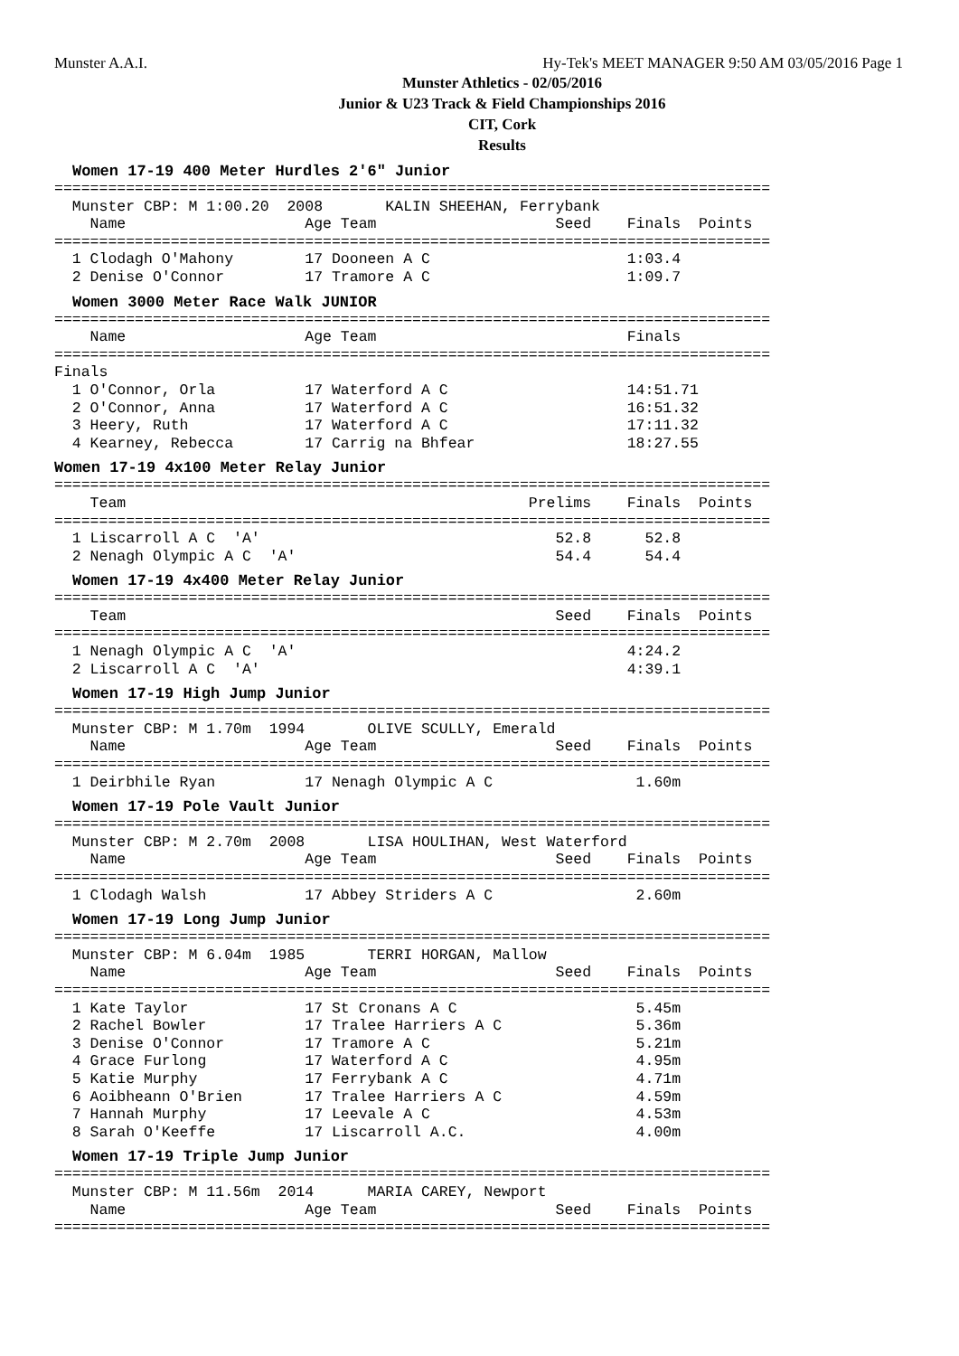Munster A.A.I. Hy-Tek's MEET MANAGER 9:50 AM 03/05/2016 Page 1
Munster Athletics - 02/05/2016
Junior & U23 Track & Field Championships 2016
CIT, Cork
Results
Women 17-19 400 Meter Hurdles 2'6" Junior
================================================================================
  Munster CBP: M 1:00.20  2008       KALIN SHEEHAN, Ferrybank
    Name                    Age Team                    Seed    Finals  Points
================================================================================
  1 Clodagh O'Mahony        17 Dooneen A C                      1:03.4
  2 Denise O'Connor         17 Tramore A C                      1:09.7
Women 3000 Meter Race Walk JUNIOR
================================================================================
    Name                    Age Team                            Finals
================================================================================
Finals
  1 O'Connor, Orla          17 Waterford A C                    14:51.71
  2 O'Connor, Anna          17 Waterford A C                    16:51.32
  3 Heery, Ruth             17 Waterford A C                    17:11.32
  4 Kearney, Rebecca        17 Carrig na Bhfear                 18:27.55
Women 17-19 4x100 Meter Relay Junior
================================================================================
    Team                                             Prelims    Finals  Points
================================================================================
  1 Liscarroll A C  'A'                                 52.8      52.8
  2 Nenagh Olympic A C  'A'                             54.4      54.4
Women 17-19 4x400 Meter Relay Junior
================================================================================
    Team                                                Seed    Finals  Points
================================================================================
  1 Nenagh Olympic A C  'A'                                     4:24.2
  2 Liscarroll A C  'A'                                         4:39.1
Women 17-19 High Jump Junior
================================================================================
  Munster CBP: M 1.70m  1994       OLIVE SCULLY, Emerald
    Name                    Age Team                    Seed    Finals  Points
================================================================================
  1 Deirbhile Ryan          17 Nenagh Olympic A C                1.60m
Women 17-19 Pole Vault Junior
================================================================================
  Munster CBP: M 2.70m  2008       LISA HOULIHAN, West Waterford
    Name                    Age Team                    Seed    Finals  Points
================================================================================
  1 Clodagh Walsh           17 Abbey Striders A C                2.60m
Women 17-19 Long Jump Junior
================================================================================
  Munster CBP: M 6.04m  1985       TERRI HORGAN, Mallow
    Name                    Age Team                    Seed    Finals  Points
================================================================================
  1 Kate Taylor             17 St Cronans A C                    5.45m
  2 Rachel Bowler           17 Tralee Harriers A C               5.36m
  3 Denise O'Connor         17 Tramore A C                       5.21m
  4 Grace Furlong           17 Waterford A C                     4.95m
  5 Katie Murphy            17 Ferrybank A C                     4.71m
  6 Aoibheann O'Brien       17 Tralee Harriers A C               4.59m
  7 Hannah Murphy           17 Leevale A C                       4.53m
  8 Sarah O'Keeffe          17 Liscarroll A.C.                   4.00m
Women 17-19 Triple Jump Junior
================================================================================
  Munster CBP: M 11.56m  2014      MARIA CAREY, Newport
    Name                    Age Team                    Seed    Finals  Points
================================================================================